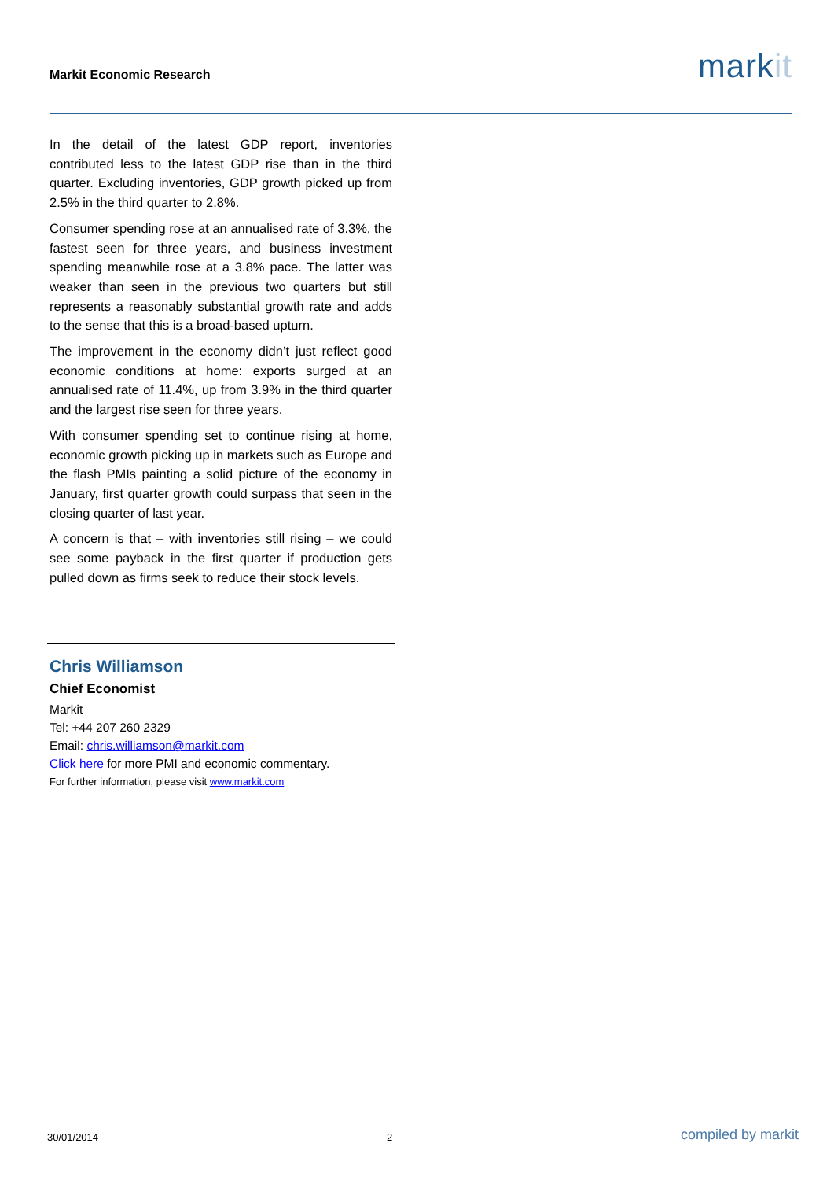Markit Economic Research
markit
In the detail of the latest GDP report, inventories contributed less to the latest GDP rise than in the third quarter. Excluding inventories, GDP growth picked up from 2.5% in the third quarter to 2.8%.
Consumer spending rose at an annualised rate of 3.3%, the fastest seen for three years, and business investment spending meanwhile rose at a 3.8% pace. The latter was weaker than seen in the previous two quarters but still represents a reasonably substantial growth rate and adds to the sense that this is a broad-based upturn.
The improvement in the economy didn’t just reflect good economic conditions at home: exports surged at an annualised rate of 11.4%, up from 3.9% in the third quarter and the largest rise seen for three years.
With consumer spending set to continue rising at home, economic growth picking up in markets such as Europe and the flash PMIs painting a solid picture of the economy in January, first quarter growth could surpass that seen in the closing quarter of last year.
A concern is that – with inventories still rising – we could see some payback in the first quarter if production gets pulled down as firms seek to reduce their stock levels.
Chris Williamson
Chief Economist
Markit
Tel: +44 207 260 2329
Email: chris.williamson@markit.com
Click here for more PMI and economic commentary.
For further information, please visit www.markit.com
30/01/2014 2 compiled by markit